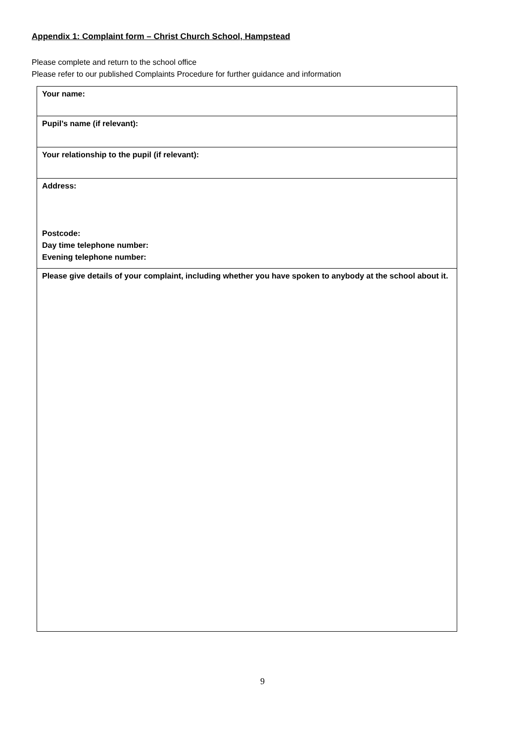Appendix 1: Complaint form – Christ Church School, Hampstead
Please complete and return to the school office
Please refer to our published Complaints Procedure for further guidance and information
| Your name: |
| Pupil’s name (if relevant): |
| Your relationship to the pupil (if relevant): |
| Address: Postcode: Day time telephone number: Evening telephone number: |
| Please give details of your complaint, including whether you have spoken to anybody at the school about it. |
9